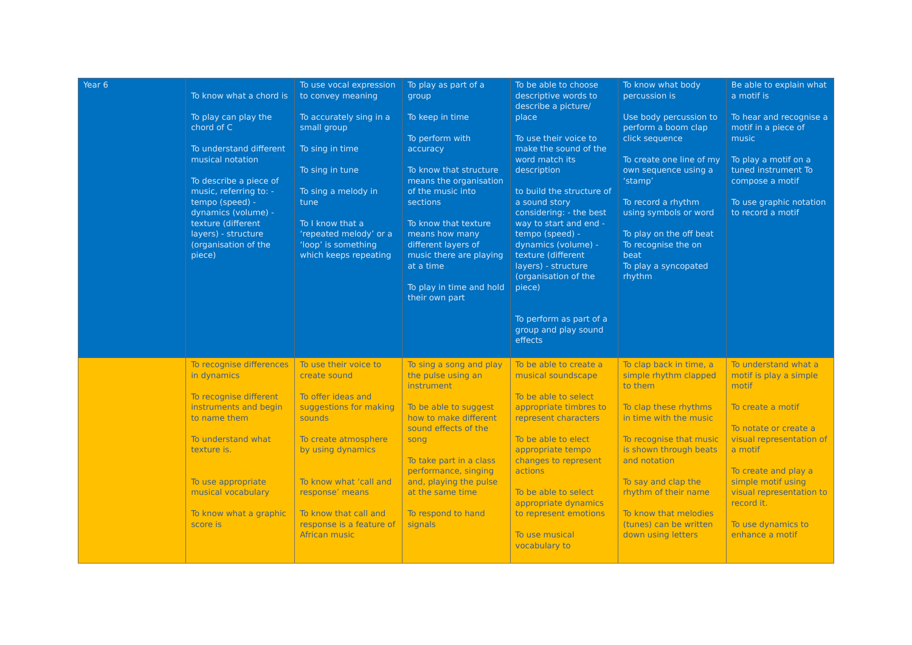| Year 6 | To know what a chord is To play can play the chord of C To understand different musical notation To describe a piece of music, referring to: - tempo (speed) - dynamics (volume) - texture (different layers) - structure (organisation of the piece) | To use vocal expression to convey meaning To accurately sing in a small group To sing in time To sing in tune To sing a melody in tune To I know that a ‘repeated melody’ or a ‘loop’ is something which keeps repeating | To play as part of a group To keep in time To perform with accuracy To know that structure means the organisation of the music into sections To know that texture means how many different layers of music there are playing at a time To play in time and hold their own part | To be able to choose descriptive words to describe a picture/ place To use their voice to make the sound of the word match its description to build the structure of a sound story considering: - the best way to start and end - tempo (speed) - dynamics (volume) - texture (different layers) - structure (organisation of the piece) To perform as part of a group and play sound effects | To know what body percussion is Use body percussion to perform a boom clap click sequence To create one line of my own sequence using a ‘stamp’ To record a rhythm using symbols or word To play on the off beat To recognise the on beat To play a syncopated rhythm | Be able to explain what a motif is To hear and recognise a motif in a piece of music To play a motif on a tuned instrument To compose a motif To use graphic notation to record a motif |
| | To recognise differences in dynamics To recognise different instruments and begin to name them To understand what texture is. To use appropriate musical vocabulary To know what a graphic score is | To use their voice to create sound To offer ideas and suggestions for making sounds To create atmosphere by using dynamics To know what ‘call and response’ means To know that call and response is a feature of African music | To sing a song and play the pulse using an instrument To be able to suggest how to make different sound effects of the song To take part in a class performance, singing and, playing the pulse at the same time To respond to hand signals | To be able to create a musical soundscape To be able to select appropriate timbres to represent characters To be able to elect appropriate tempo changes to represent actions To be able to select appropriate dynamics to represent emotions To use musical vocabulary to | To clap back in time, a simple rhythm clapped to them To clap these rhythms in time with the music To recognise that music is shown through beats and notation To say and clap the rhythm of their name To know that melodies (tunes) can be written down using letters | To understand what a motif is play a simple motif To create a motif To notate or create a visual representation of a motif To create and play a simple motif using visual representation to record it. To use dynamics to enhance a motif |